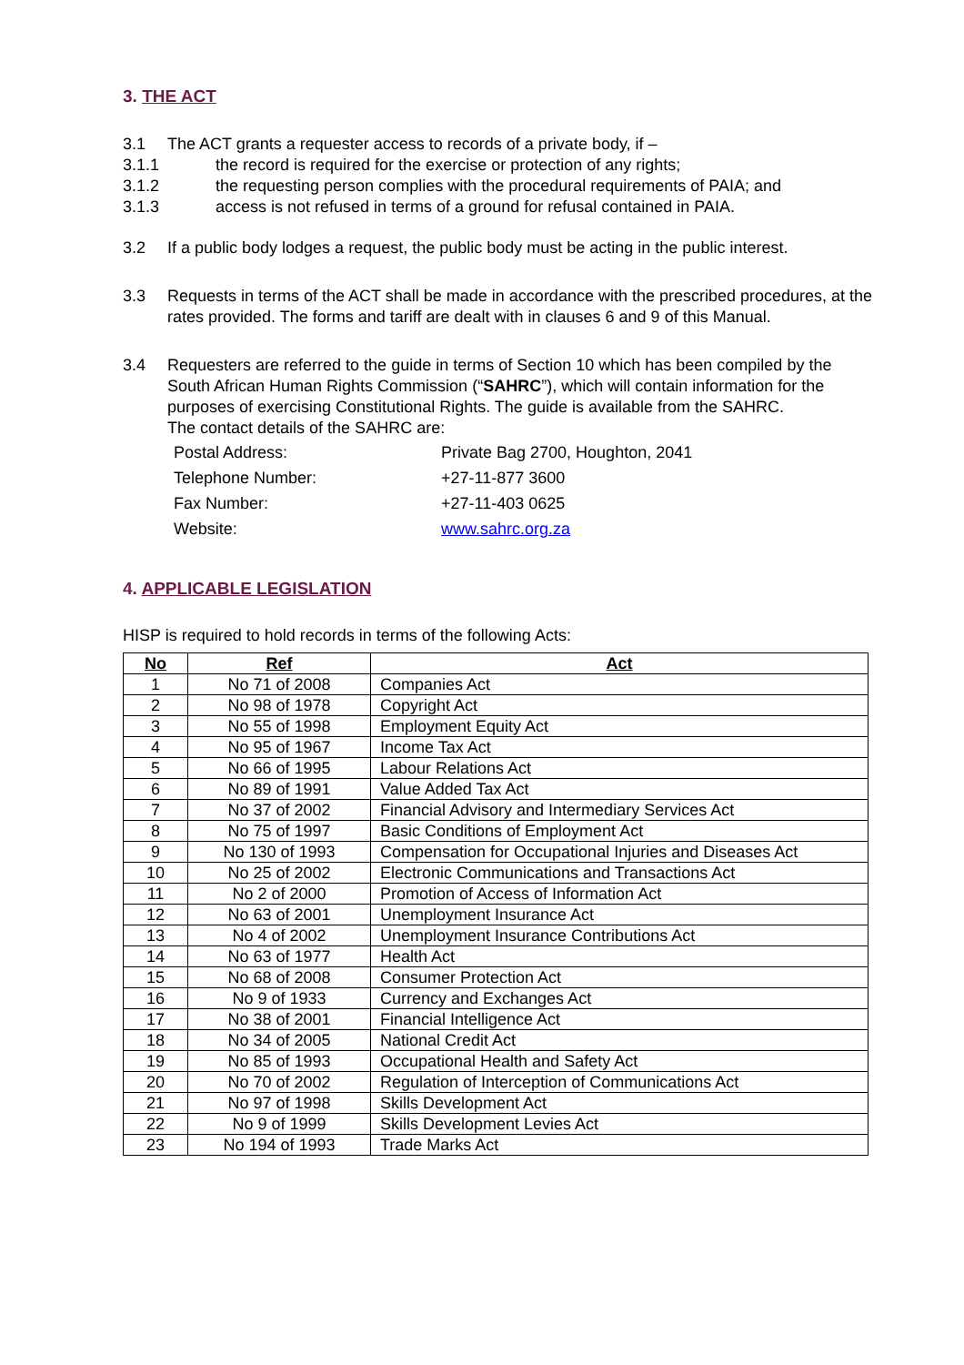3. THE ACT
3.1 The ACT grants a requester access to records of a private body, if –
3.1.1 the record is required for the exercise or protection of any rights;
3.1.2 the requesting person complies with the procedural requirements of PAIA; and
3.1.3 access is not refused in terms of a ground for refusal contained in PAIA.
3.2 If a public body lodges a request, the public body must be acting in the public interest.
3.3 Requests in terms of the ACT shall be made in accordance with the prescribed procedures, at the rates provided. The forms and tariff are dealt with in clauses 6 and 9 of this Manual.
3.4 Requesters are referred to the guide in terms of Section 10 which has been compiled by the South African Human Rights Commission (“SAHRC”), which will contain information for the purposes of exercising Constitutional Rights. The guide is available from the SAHRC.
The contact details of the SAHRC are:
| Postal Address: | Private Bag 2700, Houghton, 2041 |
| Telephone Number: | +27-11-877 3600 |
| Fax Number: | +27-11-403 0625 |
| Website: | www.sahrc.org.za |
4. APPLICABLE LEGISLATION
HISP is required to hold records in terms of the following Acts:
| No | Ref | Act |
| --- | --- | --- |
| 1 | No 71 of 2008 | Companies Act |
| 2 | No 98 of 1978 | Copyright Act |
| 3 | No 55 of 1998 | Employment Equity Act |
| 4 | No 95 of 1967 | Income Tax Act |
| 5 | No 66 of 1995 | Labour Relations Act |
| 6 | No 89 of 1991 | Value Added Tax Act |
| 7 | No 37 of 2002 | Financial Advisory and Intermediary Services Act |
| 8 | No 75 of 1997 | Basic Conditions of Employment Act |
| 9 | No 130 of 1993 | Compensation for Occupational Injuries and Diseases Act |
| 10 | No 25 of 2002 | Electronic Communications and Transactions Act |
| 11 | No 2 of 2000 | Promotion of Access of Information Act |
| 12 | No 63 of 2001 | Unemployment Insurance Act |
| 13 | No 4 of 2002 | Unemployment Insurance Contributions Act |
| 14 | No 63 of 1977 | Health Act |
| 15 | No 68 of 2008 | Consumer Protection Act |
| 16 | No 9 of 1933 | Currency and Exchanges Act |
| 17 | No 38 of 2001 | Financial Intelligence Act |
| 18 | No 34 of 2005 | National Credit Act |
| 19 | No 85 of 1993 | Occupational Health and Safety Act |
| 20 | No 70 of 2002 | Regulation of Interception of Communications Act |
| 21 | No 97 of 1998 | Skills Development Act |
| 22 | No 9 of 1999 | Skills Development Levies Act |
| 23 | No 194 of 1993 | Trade Marks Act |